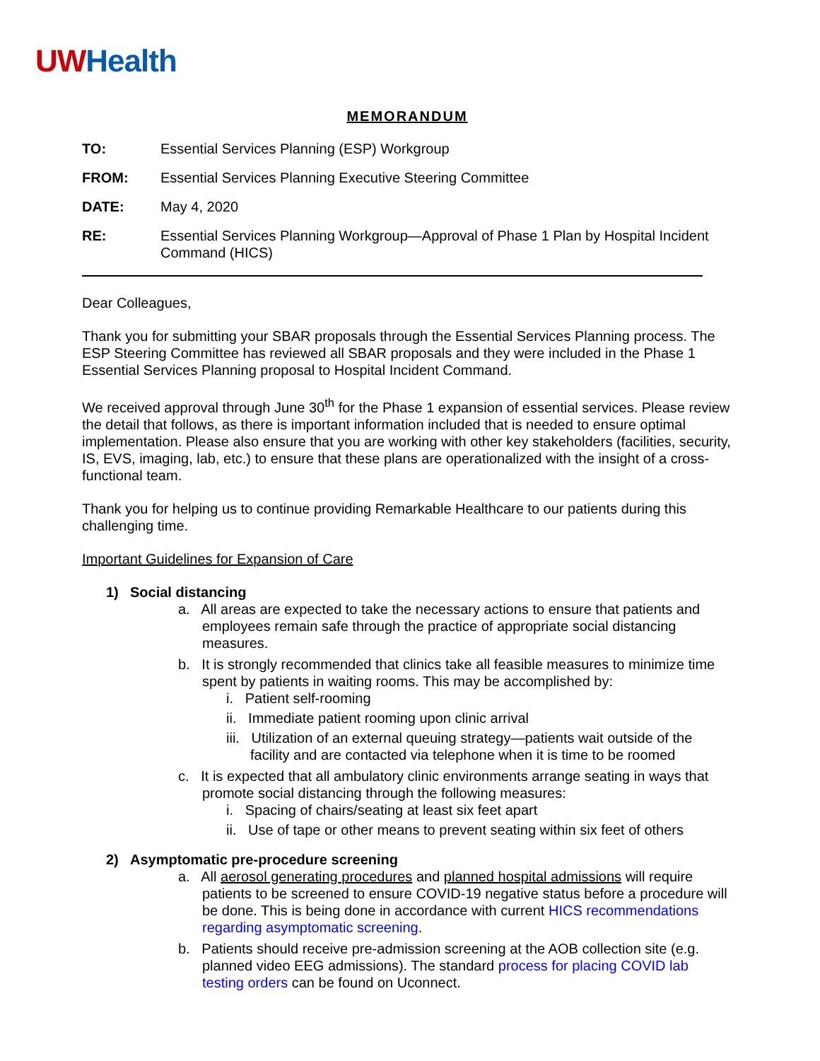UW Health
MEMORANDUM
TO: Essential Services Planning (ESP) Workgroup
FROM: Essential Services Planning Executive Steering Committee
DATE: May 4, 2020
RE: Essential Services Planning Workgroup—Approval of Phase 1 Plan by Hospital Incident Command (HICS)
Dear Colleagues,
Thank you for submitting your SBAR proposals through the Essential Services Planning process. The ESP Steering Committee has reviewed all SBAR proposals and they were included in the Phase 1 Essential Services Planning proposal to Hospital Incident Command.
We received approval through June 30<sup>th</sup> for the Phase 1 expansion of essential services. Please review the detail that follows, as there is important information included that is needed to ensure optimal implementation. Please also ensure that you are working with other key stakeholders (facilities, security, IS, EVS, imaging, lab, etc.) to ensure that these plans are operationalized with the insight of a cross-functional team.
Thank you for helping us to continue providing Remarkable Healthcare to our patients during this challenging time.
Important Guidelines for Expansion of Care
1) Social distancing
a. All areas are expected to take the necessary actions to ensure that patients and employees remain safe through the practice of appropriate social distancing measures.
b. It is strongly recommended that clinics take all feasible measures to minimize time spent by patients in waiting rooms. This may be accomplished by:
i. Patient self-rooming
ii. Immediate patient rooming upon clinic arrival
iii. Utilization of an external queuing strategy—patients wait outside of the facility and are contacted via telephone when it is time to be roomed
c. It is expected that all ambulatory clinic environments arrange seating in ways that promote social distancing through the following measures:
i. Spacing of chairs/seating at least six feet apart
ii. Use of tape or other means to prevent seating within six feet of others
2) Asymptomatic pre-procedure screening
a. All aerosol generating procedures and planned hospital admissions will require patients to be screened to ensure COVID-19 negative status before a procedure will be done. This is being done in accordance with current HICS recommendations regarding asymptomatic screening.
b. Patients should receive pre-admission screening at the AOB collection site (e.g. planned video EEG admissions). The standard process for placing COVID lab testing orders can be found on Uconnect.